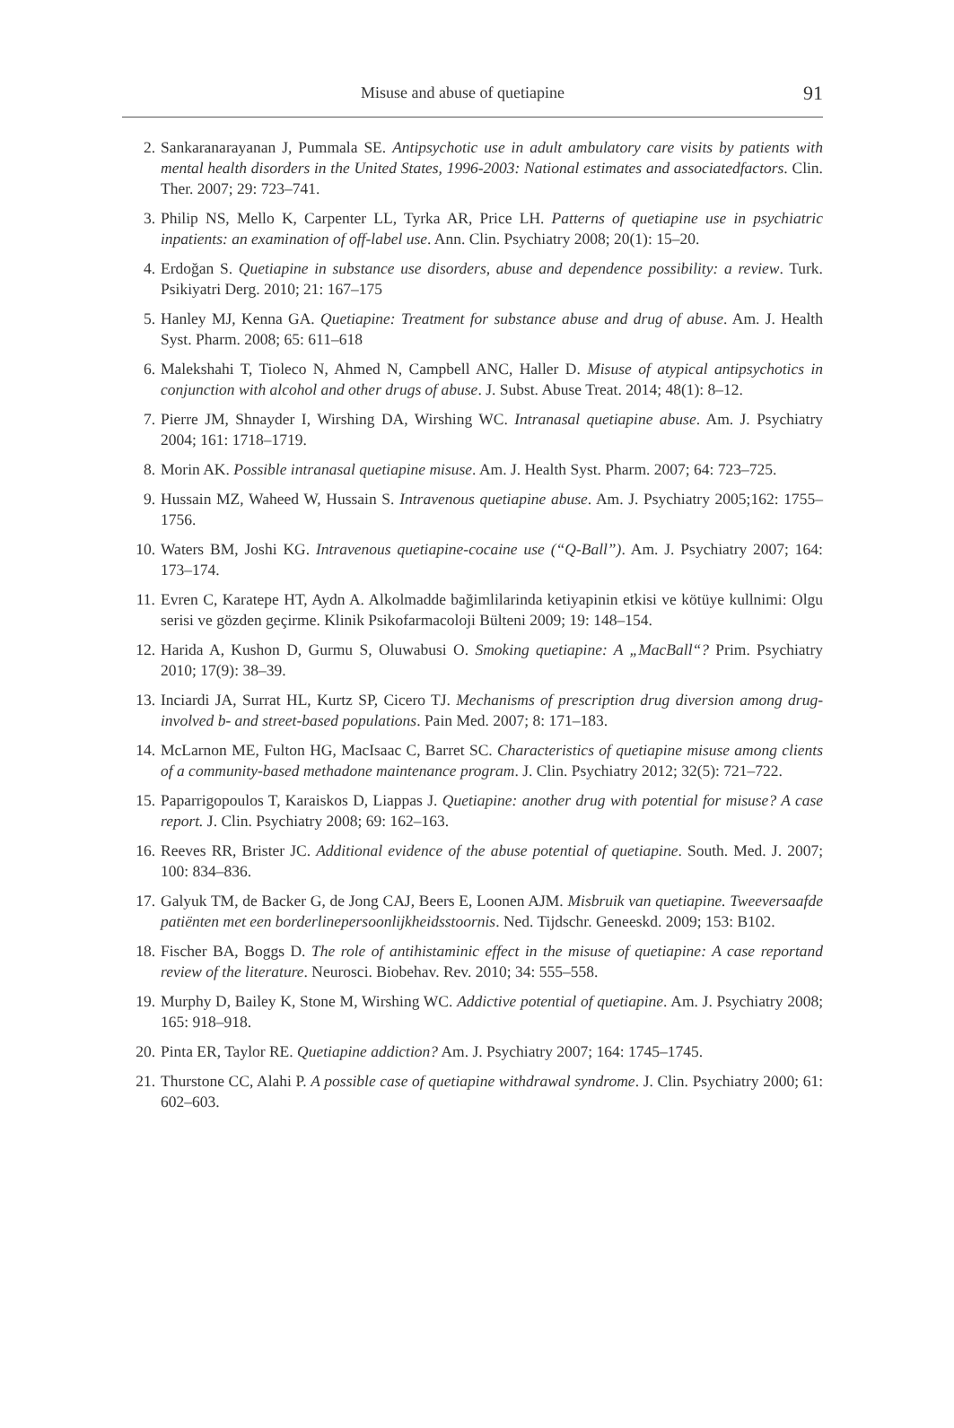Misuse and abuse of quetiapine 91
2. Sankaranarayanan J, Pummala SE. Antipsychotic use in adult ambulatory care visits by patients with mental health disorders in the United States, 1996-2003: National estimates and associatedfactors. Clin. Ther. 2007; 29: 723–741.
3. Philip NS, Mello K, Carpenter LL, Tyrka AR, Price LH. Patterns of quetiapine use in psychiatric inpatients: an examination of off-label use. Ann. Clin. Psychiatry 2008; 20(1): 15–20.
4. Erdoğan S. Quetiapine in substance use disorders, abuse and dependence possibility: a review. Turk. Psikiyatri Derg. 2010; 21: 167–175
5. Hanley MJ, Kenna GA. Quetiapine: Treatment for substance abuse and drug of abuse. Am. J. Health Syst. Pharm. 2008; 65: 611–618
6. Malekshahi T, Tioleco N, Ahmed N, Campbell ANC, Haller D. Misuse of atypical antipsychotics in conjunction with alcohol and other drugs of abuse. J. Subst. Abuse Treat. 2014; 48(1): 8–12.
7. Pierre JM, Shnayder I, Wirshing DA, Wirshing WC. Intranasal quetiapine abuse. Am. J. Psychiatry 2004; 161: 1718–1719.
8. Morin AK. Possible intranasal quetiapine misuse. Am. J. Health Syst. Pharm. 2007; 64: 723–725.
9. Hussain MZ, Waheed W, Hussain S. Intravenous quetiapine abuse. Am. J. Psychiatry 2005;162: 1755–1756.
10. Waters BM, Joshi KG. Intravenous quetiapine-cocaine use (“Q-Ball”). Am. J. Psychiatry 2007; 164: 173–174.
11. Evren C, Karatepe HT, Aydn A. Alkolmadde bağimlilarinda ketiyapinin etkisi ve kötüye kullnimi: Olgu serisi ve gözden geçirme. Klinik Psikofarmacoloji Bülteni 2009; 19: 148–154.
12. Harida A, Kushon D, Gurmu S, Oluwabusi O. Smoking quetiapine: A „MacBall“? Prim. Psychiatry 2010; 17(9): 38–39.
13. Inciardi JA, Surrat HL, Kurtz SP, Cicero TJ. Mechanisms of prescription drug diversion among drug-involved b- and street-based populations. Pain Med. 2007; 8: 171–183.
14. McLarnon ME, Fulton HG, MacIsaac C, Barret SC. Characteristics of quetiapine misuse among clients of a community-based methadone maintenance program. J. Clin. Psychiatry 2012; 32(5): 721–722.
15. Paparrigopoulos T, Karaiskos D, Liappas J. Quetiapine: another drug with potential for misuse? A case report. J. Clin. Psychiatry 2008; 69: 162–163.
16. Reeves RR, Brister JC. Additional evidence of the abuse potential of quetiapine. South. Med. J. 2007; 100: 834–836.
17. Galyuk TM, de Backer G, de Jong CAJ, Beers E, Loonen AJM. Misbruik van quetiapine. Tweeversaafde patiënten met een borderlinepersoonlijkheidsstoornis. Ned. Tijdschr. Geneeskd. 2009; 153: B102.
18. Fischer BA, Boggs D. The role of antihistaminic effect in the misuse of quetiapine: A case reportand review of the literature. Neurosci. Biobehav. Rev. 2010; 34: 555–558.
19. Murphy D, Bailey K, Stone M, Wirshing WC. Addictive potential of quetiapine. Am. J. Psychiatry 2008; 165: 918–918.
20. Pinta ER, Taylor RE. Quetiapine addiction? Am. J. Psychiatry 2007; 164: 1745–1745.
21. Thurstone CC, Alahi P. A possible case of quetiapine withdrawal syndrome. J. Clin. Psychiatry 2000; 61: 602–603.